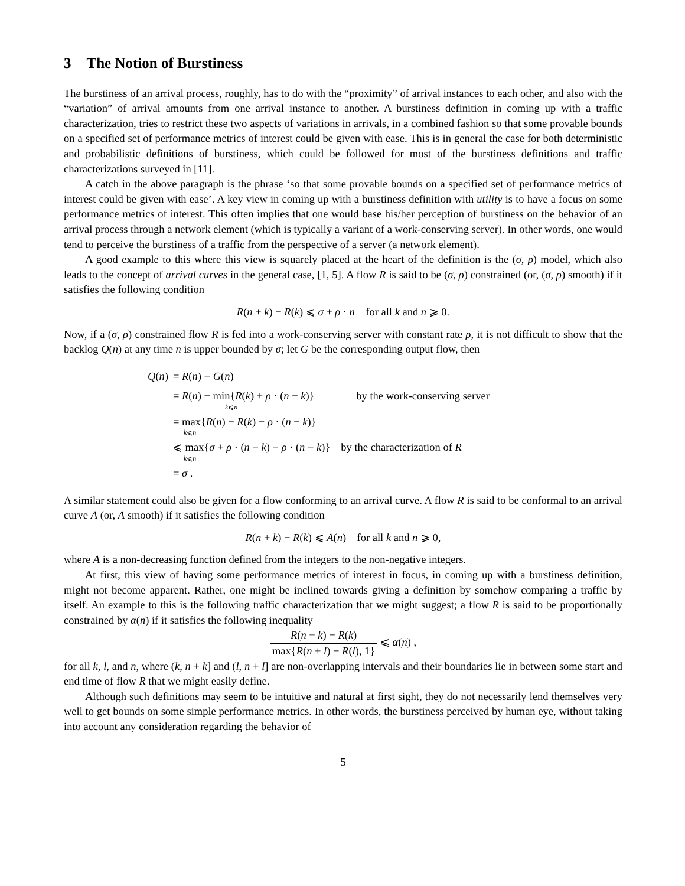3 The Notion of Burstiness
The burstiness of an arrival process, roughly, has to do with the “proximity” of arrival instances to each other, and also with the “variation” of arrival amounts from one arrival instance to another. A burstiness definition in coming up with a traffic characterization, tries to restrict these two aspects of variations in arrivals, in a combined fashion so that some provable bounds on a specified set of performance metrics of interest could be given with ease. This is in general the case for both deterministic and probabilistic definitions of burstiness, which could be followed for most of the burstiness definitions and traffic characterizations surveyed in [11].
A catch in the above paragraph is the phrase ‘so that some provable bounds on a specified set of performance metrics of interest could be given with ease’. A key view in coming up with a burstiness definition with utility is to have a focus on some performance metrics of interest. This often implies that one would base his/her perception of burstiness on the behavior of an arrival process through a network element (which is typically a variant of a work-conserving server). In other words, one would tend to perceive the burstiness of a traffic from the perspective of a server (a network element).
A good example to this where this view is squarely placed at the heart of the definition is the (σ, ρ) model, which also leads to the concept of arrival curves in the general case, [1, 5]. A flow R is said to be (σ, ρ) constrained (or, (σ, ρ) smooth) if it satisfies the following condition
R(n + k) − R(k) ⩽ σ + ρ · n for all k and n ⩾ 0.
Now, if a (σ, ρ) constrained flow R is fed into a work-conserving server with constant rate ρ, it is not difficult to show that the backlog Q(n) at any time n is upper bounded by σ; let G be the corresponding output flow, then
| Q ( n ) | = R ( n ) − G ( n ) | |
| | = R ( n ) − min{ R ( k ) + ρ · ( n − k )} k ⩽ n | by the work-conserving server |
| | = max{ R ( n ) − R ( k ) − ρ · ( n − k )} k ⩽ n | |
| | ⩽ max{ σ + ρ · ( n − k ) − ρ · ( n − k )} k ⩽ n | by the characterization of R |
| | = σ . | |
A similar statement could also be given for a flow conforming to an arrival curve. A flow R is said to be conformal to an arrival curve A (or, A smooth) if it satisfies the following condition
R(n + k) − R(k) ⩽ A(n) for all k and n ⩾ 0,
where A is a non-decreasing function defined from the integers to the non-negative integers.
At first, this view of having some performance metrics of interest in focus, in coming up with a burstiness definition, might not become apparent. Rather, one might be inclined towards giving a definition by somehow comparing a traffic by itself. An example to this is the following traffic characterization that we might suggest; a flow R is said to be proportionally constrained by α(n) if it satisfies the following inequality
R(n + k) − R(k) max{R(n + l) − R(l), 1} ⩽ α(n) ,
for all k, l, and n, where (k, n + k] and (l, n + l] are non-overlapping intervals and their boundaries lie in between some start and end time of flow R that we might easily define.
Although such definitions may seem to be intuitive and natural at first sight, they do not necessarily lend themselves very well to get bounds on some simple performance metrics. In other words, the burstiness perceived by human eye, without taking into account any consideration regarding the behavior of
5